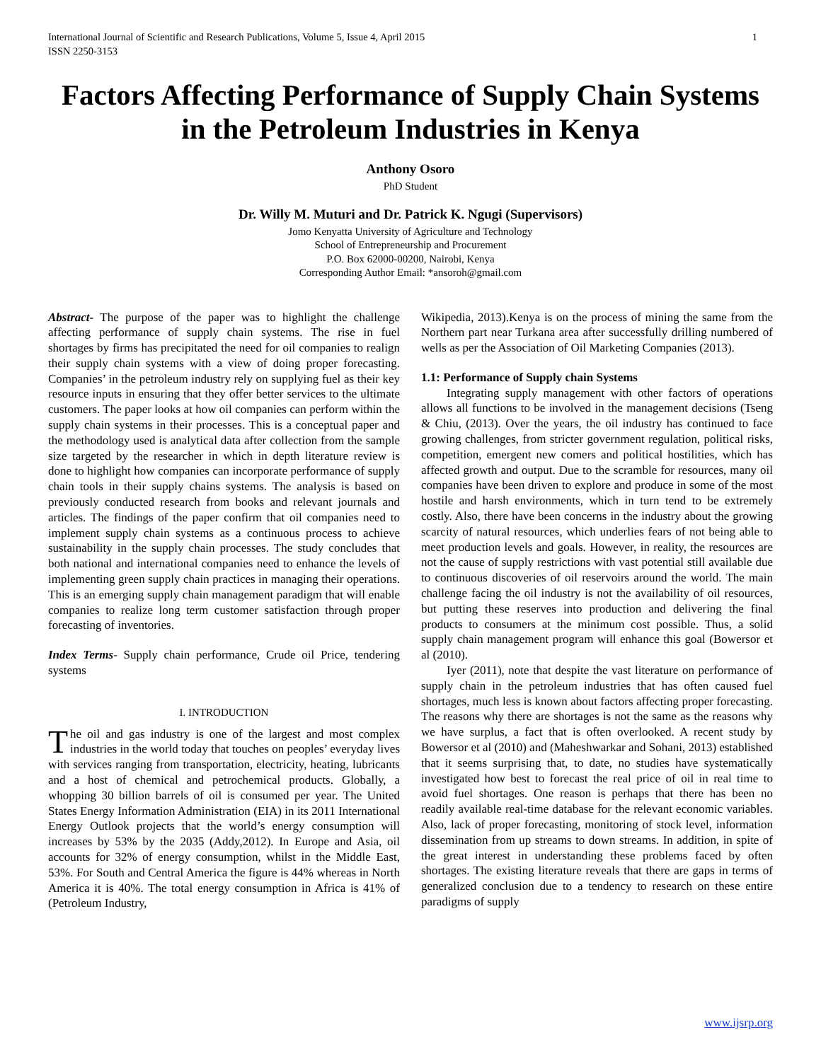International Journal of Scientific and Research Publications, Volume 5, Issue 4, April 2015
ISSN 2250-3153
1
Factors Affecting Performance of Supply Chain Systems in the Petroleum Industries in Kenya
Anthony Osoro
PhD Student
Dr. Willy M. Muturi and Dr. Patrick K. Ngugi (Supervisors)
Jomo Kenyatta University of Agriculture and Technology
School of Entrepreneurship and Procurement
P.O. Box 62000-00200, Nairobi, Kenya
Corresponding Author Email: *ansoroh@gmail.com
Abstract- The purpose of the paper was to highlight the challenge affecting performance of supply chain systems. The rise in fuel shortages by firms has precipitated the need for oil companies to realign their supply chain systems with a view of doing proper forecasting. Companies’ in the petroleum industry rely on supplying fuel as their key resource inputs in ensuring that they offer better services to the ultimate customers. The paper looks at how oil companies can perform within the supply chain systems in their processes. This is a conceptual paper and the methodology used is analytical data after collection from the sample size targeted by the researcher in which in depth literature review is done to highlight how companies can incorporate performance of supply chain tools in their supply chains systems. The analysis is based on previously conducted research from books and relevant journals and articles. The findings of the paper confirm that oil companies need to implement supply chain systems as a continuous process to achieve sustainability in the supply chain processes. The study concludes that both national and international companies need to enhance the levels of implementing green supply chain practices in managing their operations. This is an emerging supply chain management paradigm that will enable companies to realize long term customer satisfaction through proper forecasting of inventories.
Index Terms- Supply chain performance, Crude oil Price, tendering systems
I. INTRODUCTION
The oil and gas industry is one of the largest and most complex industries in the world today that touches on peoples’ everyday lives with services ranging from transportation, electricity, heating, lubricants and a host of chemical and petrochemical products. Globally, a whopping 30 billion barrels of oil is consumed per year. The United States Energy Information Administration (EIA) in its 2011 International Energy Outlook projects that the world’s energy consumption will increases by 53% by the 2035 (Addy,2012). In Europe and Asia, oil accounts for 32% of energy consumption, whilst in the Middle East, 53%. For South and Central America the figure is 44% whereas in North America it is 40%. The total energy consumption in Africa is 41% of (Petroleum Industry,
Wikipedia, 2013).Kenya is on the process of mining the same from the Northern part near Turkana area after successfully drilling numbered of wells as per the Association of Oil Marketing Companies (2013).
1.1: Performance of Supply chain Systems
Integrating supply management with other factors of operations allows all functions to be involved in the management decisions (Tseng & Chiu, (2013). Over the years, the oil industry has continued to face growing challenges, from stricter government regulation, political risks, competition, emergent new comers and political hostilities, which has affected growth and output. Due to the scramble for resources, many oil companies have been driven to explore and produce in some of the most hostile and harsh environments, which in turn tend to be extremely costly. Also, there have been concerns in the industry about the growing scarcity of natural resources, which underlies fears of not being able to meet production levels and goals. However, in reality, the resources are not the cause of supply restrictions with vast potential still available due to continuous discoveries of oil reservoirs around the world. The main challenge facing the oil industry is not the availability of oil resources, but putting these reserves into production and delivering the final products to consumers at the minimum cost possible. Thus, a solid supply chain management program will enhance this goal (Bowersor et al (2010).
Iyer (2011), note that despite the vast literature on performance of supply chain in the petroleum industries that has often caused fuel shortages, much less is known about factors affecting proper forecasting. The reasons why there are shortages is not the same as the reasons why we have surplus, a fact that is often overlooked. A recent study by Bowersor et al (2010) and (Maheshwarkar and Sohani, 2013) established that it seems surprising that, to date, no studies have systematically investigated how best to forecast the real price of oil in real time to avoid fuel shortages. One reason is perhaps that there has been no readily available real-time database for the relevant economic variables. Also, lack of proper forecasting, monitoring of stock level, information dissemination from up streams to down streams. In addition, in spite of the great interest in understanding these problems faced by often shortages. The existing literature reveals that there are gaps in terms of generalized conclusion due to a tendency to research on these entire paradigms of supply
www.ijsrp.org